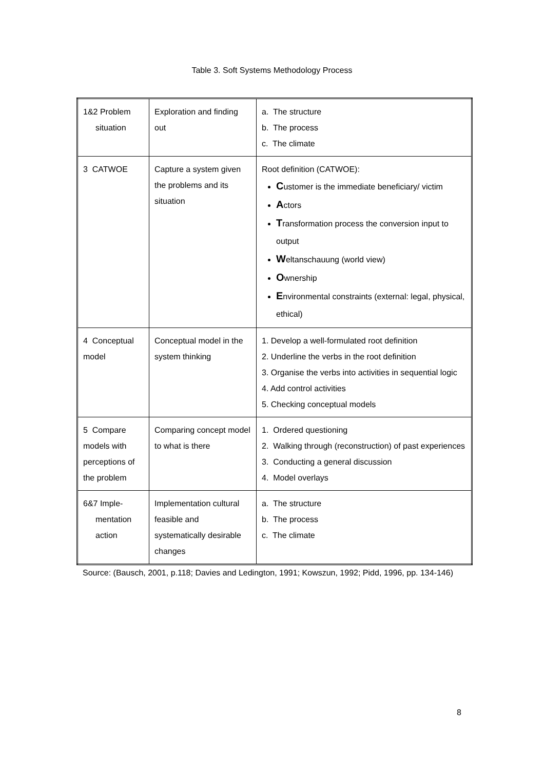Table 3. Soft Systems Methodology Process
| 1&2 Problem situation | Exploration and finding out | a. The structure b. The process c. The climate |
| 3 CATWOE | Capture a system given the problems and its situation | Root definition (CATWOE): C ustomer is the immediate beneficiary/ victim A ctors T ransformation process the conversion input to output W eltanschauung (world view) O wnership E nvironmental constraints (external: legal, physical, ethical) |
| 4 Conceptual model | Conceptual model in the system thinking | 1. Develop a well-formulated root definition 2. Underline the verbs in the root definition 3. Organise the verbs into activities in sequential logic 4. Add control activities 5. Checking conceptual models |
| 5 Compare models with perceptions of the problem | Comparing concept model to what is there | 1. Ordered questioning 2. Walking through (reconstruction) of past experiences 3. Conducting a general discussion 4. Model overlays |
| 6&7 Imple- mentation action | Implementation cultural feasible and systematically desirable changes | a. The structure b. The process c. The climate |
Source: (Bausch, 2001, p.118; Davies and Ledington, 1991; Kowszun, 1992; Pidd, 1996, pp. 134-146)
8